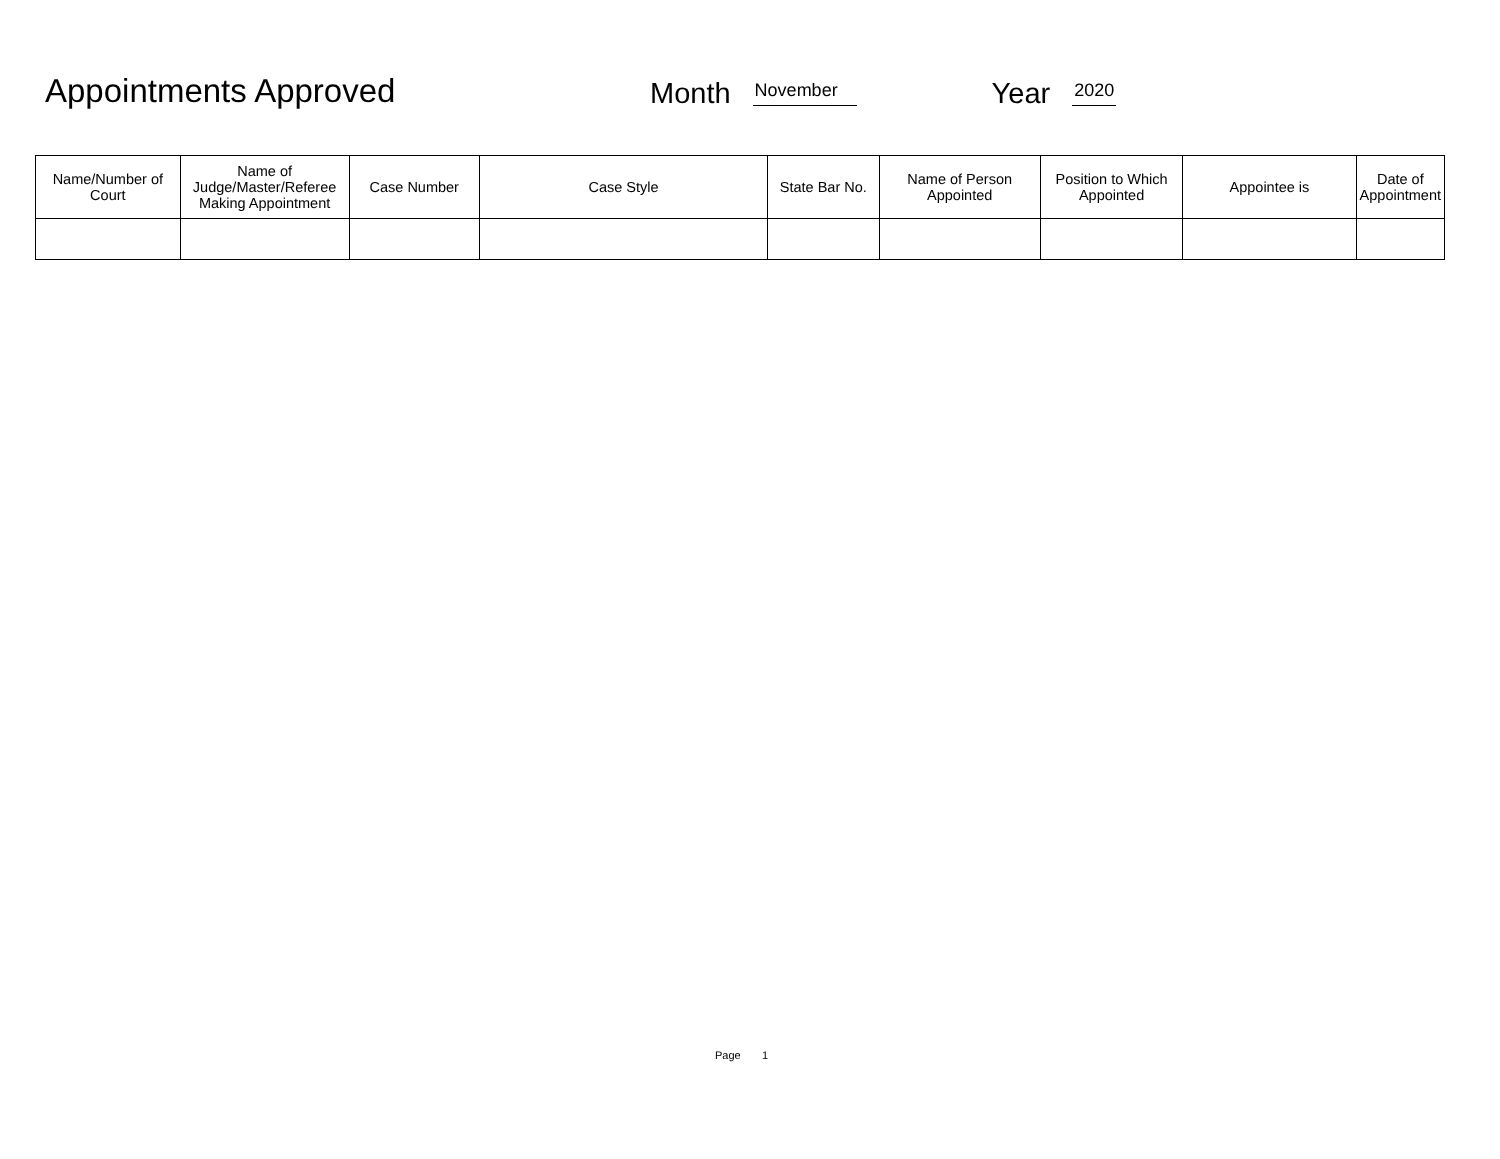Appointments Approved
Month November Year 2020
| Name/Number of Court | Name of Judge/Master/Referee Making Appointment | Case Number | Case Style | State Bar No. | Name of Person Appointed | Position to Which Appointed | Appointee is | Date of Appointment |
| --- | --- | --- | --- | --- | --- | --- | --- | --- |
Page 1